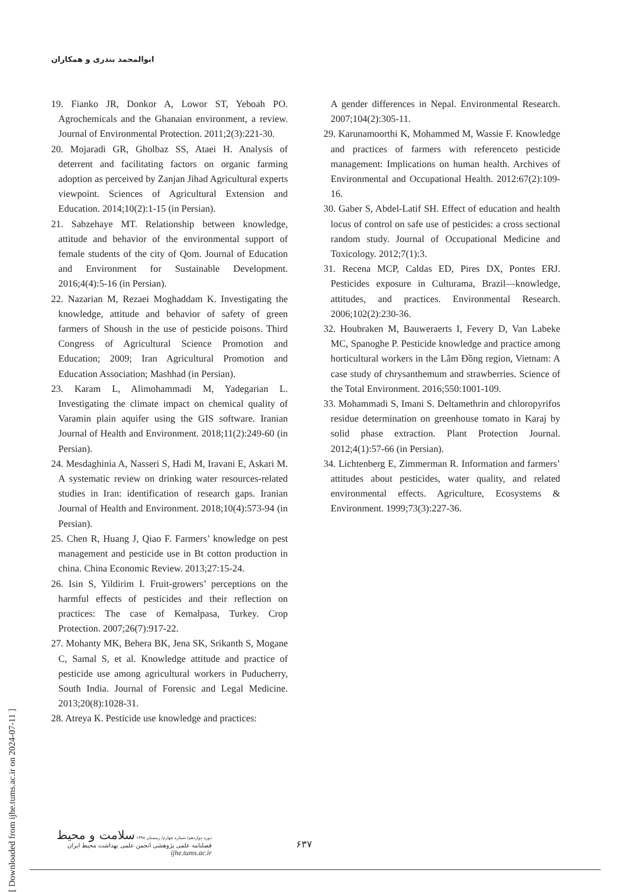ابوالمحمد بندری و همکاران
19. Fianko JR, Donkor A, Lowor ST, Yeboah PO. Agrochemicals and the Ghanaian environment, a review. Journal of Environmental Protection. 2011;2(3):221-30.
20. Mojaradi GR, Gholbaz SS, Ataei H. Analysis of deterrent and facilitating factors on organic farming adoption as perceived by Zanjan Jihad Agricultural experts viewpoint. Sciences of Agricultural Extension and Education. 2014;10(2):1-15 (in Persian).
21. Sabzehaye MT. Relationship between knowledge, attitude and behavior of the environmental support of female students of the city of Qom. Journal of Education and Environment for Sustainable Development. 2016;4(4):5-16 (in Persian).
22. Nazarian M, Rezaei Moghaddam K. Investigating the knowledge, attitude and behavior of safety of green farmers of Shoush in the use of pesticide poisons. Third Congress of Agricultural Science Promotion and Education; 2009; Iran Agricultural Promotion and Education Association; Mashhad (in Persian).
23. Karam L, Alimohammadi M, Yadegarian L. Investigating the climate impact on chemical quality of Varamin plain aquifer using the GIS software. Iranian Journal of Health and Environment. 2018;11(2):249-60 (in Persian).
24. Mesdaghinia A, Nasseri S, Hadi M, Iravani E, Askari M. A systematic review on drinking water resources-related studies in Iran: identification of research gaps. Iranian Journal of Health and Environment. 2018;10(4):573-94 (in Persian).
25. Chen R, Huang J, Qiao F. Farmers’ knowledge on pest management and pesticide use in Bt cotton production in china. China Economic Review. 2013;27:15-24.
26. Isin S, Yildirim I. Fruit-growers’ perceptions on the harmful effects of pesticides and their reflection on practices: The case of Kemalpasa, Turkey. Crop Protection. 2007;26(7):917-22.
27. Mohanty MK, Behera BK, Jena SK, Srikanth S, Mogane C, Samal S, et al. Knowledge attitude and practice of pesticide use among agricultural workers in Puducherry, South India. Journal of Forensic and Legal Medicine. 2013;20(8):1028-31.
28. Atreya K. Pesticide use knowledge and practices:
A gender differences in Nepal. Environmental Research. 2007;104(2):305-11.
29. Karunamoorthi K, Mohammed M, Wassie F. Knowledge and practices of farmers with referenceto pesticide management: Implications on human health. Archives of Environmental and Occupational Health. 2012:67(2):109-16.
30. Gaber S, Abdel-Latif SH. Effect of education and health locus of control on safe use of pesticides: a cross sectional random study. Journal of Occupational Medicine and Toxicology. 2012;7(1):3.
31. Recena MCP, Caldas ED, Pires DX, Pontes ERJ. Pesticides exposure in Culturama, Brazil—knowledge, attitudes, and practices. Environmental Research. 2006;102(2):230-36.
32. Houbraken M, Bauweraerts I, Fevery D, Van Labeke MC, Spanoghe P. Pesticide knowledge and practice among horticultural workers in the Lâm Đồng region, Vietnam: A case study of chrysanthemum and strawberries. Science of the Total Environment. 2016;550:1001-109.
33. Mohammadi S, Imani S. Deltamethrin and chloropyrifos residue determination on greenhouse tomato in Karaj by solid phase extraction. Plant Protection Journal. 2012;4(1):57-66 (in Persian).
34. Lichtenberg E, Zimmerman R. Information and farmers’ attitudes about pesticides, water quality, and related environmental effects. Agriculture, Ecosystems & Environment. 1999;73(3):227-36.
[ Downloaded from ijhe.tums.ac.ir on 2024-07-11 ]
دوره دوازدهم/ شماره چهارم/ زمستان ۱۳۹۸ سلامت و محیط
فصلنامه علمی پژوهشی انجمن علمی بهداشت محیط ایران
ijhe.tums.ac.ir
۶۳۷